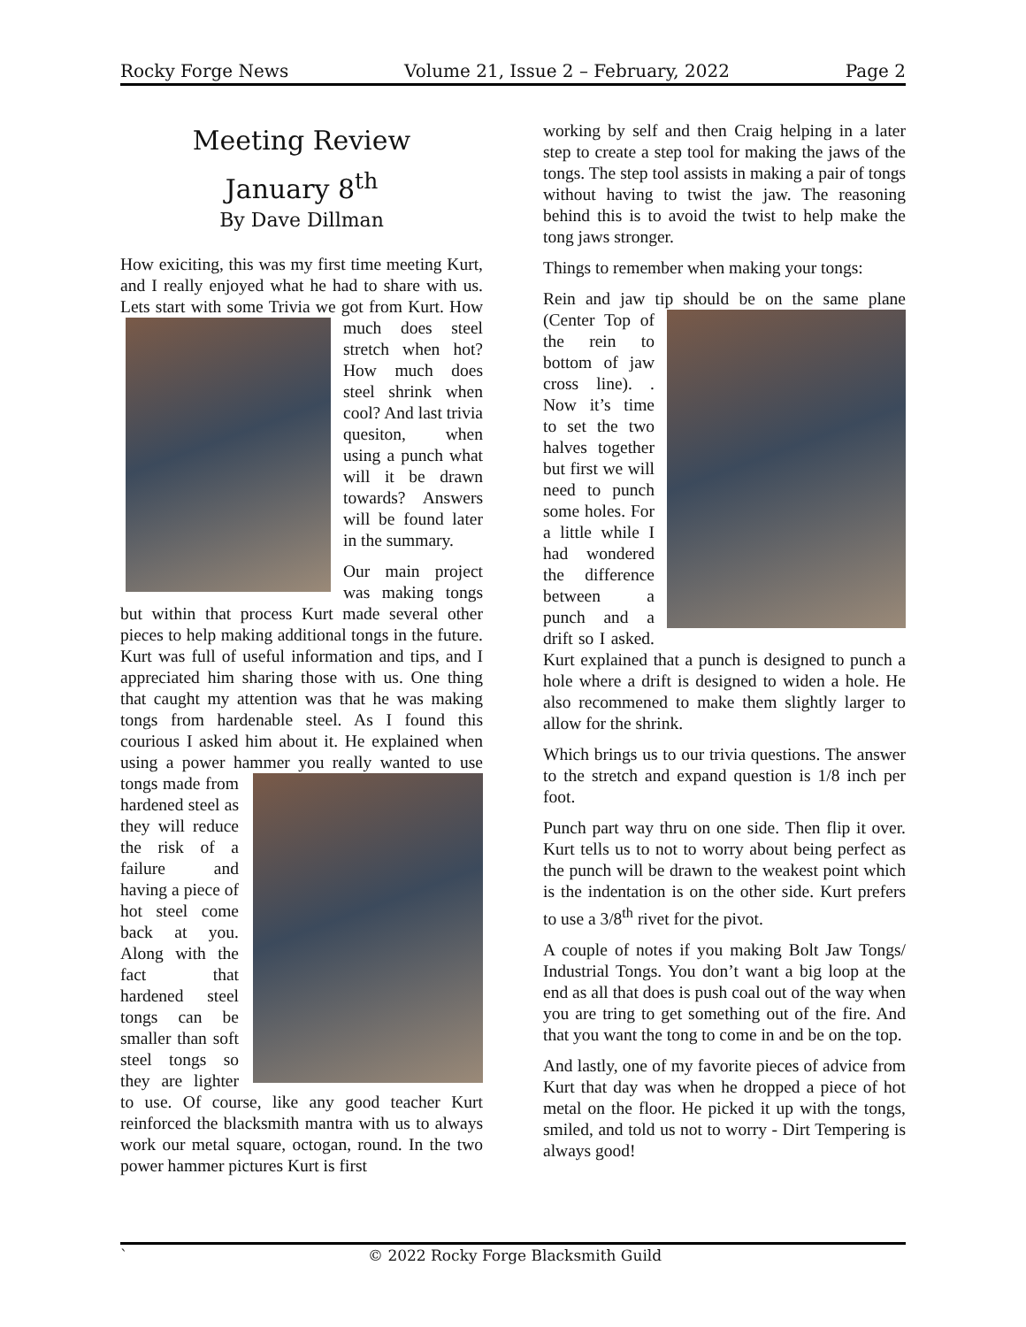Rocky Forge News Volume 21, Issue 2 – February, 2022 Page 2
Meeting Review
January 8<sup>th</sup>
By Dave Dillman
How exiciting, this was my first time meeting Kurt, and I really enjoyed what he had to share with us. Lets start with some Trivia we got from Kurt. How much does steel stretch when hot? How much does steel shrink when cool? And last trivia quesiton, when using a punch what will it be drawn towards? Answers will be found later in the summary.
Our main project was making tongs but within that process Kurt made several other pieces to help making additional tongs in the future. Kurt was full of useful information and tips, and I appreciated him sharing those with us. One thing that caught my attention was that he was making tongs from hardenable steel. As I found this courious I asked him about it. He explained when using a power hammer you really wanted to use tongs made from hardened steel as they will reduce the risk of a failure and having a piece of hot steel come back at you. Along with the fact that hardened steel tongs can be smaller than soft steel tongs so they are lighter to use. Of course, like any good teacher Kurt reinforced the blacksmith mantra with us to always work our metal square, octogan, round. In the two power hammer pictures Kurt is first
working by self and then Craig helping in a later step to create a step tool for making the jaws of the tongs. The step tool assists in making a pair of tongs without having to twist the jaw. The reasoning behind this is to avoid the twist to help make the tong jaws stronger.
Things to remember when making your tongs:
Rein and jaw tip should be on the same plane (Center Top of the rein to bottom of jaw cross line). . Now it’s time to set the two halves together but first we will need to punch some holes. For a little while I had wondered the difference between a punch and a drift so I asked. Kurt explained that a punch is designed to punch a hole where a drift is designed to widen a hole. He also recommened to make them slightly larger to allow for the shrink.
Which brings us to our trivia questions. The answer to the stretch and expand question is 1/8 inch per foot.
Punch part way thru on one side. Then flip it over. Kurt tells us to not to worry about being perfect as the punch will be drawn to the weakest point which is the indentation is on the other side. Kurt prefers to use a 3/8<sup>th</sup> rivet for the pivot.
A couple of notes if you making Bolt Jaw Tongs/ Industrial Tongs. You don’t want a big loop at the end as all that does is push coal out of the way when you are tring to get something out of the fire. And that you want the tong to come in and be on the top.
And lastly, one of my favorite pieces of advice from Kurt that day was when he dropped a piece of hot metal on the floor. He picked it up with the tongs, smiled, and told us not to worry - Dirt Tempering is always good!
` © 2022 Rocky Forge Blacksmith Guild